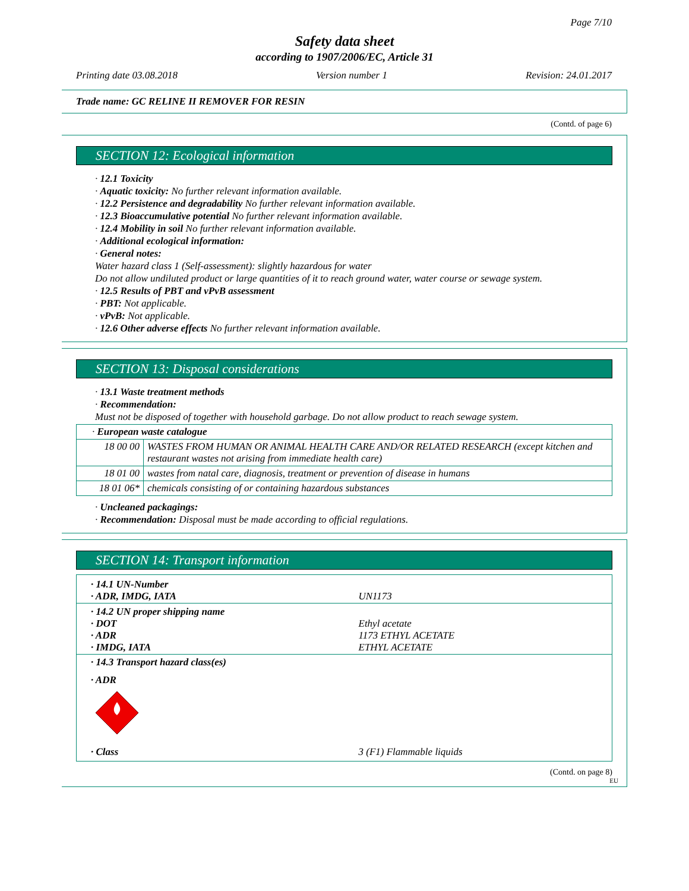Page 7/10
Safety data sheet
according to 1907/2006/EC, Article 31
Printing date 03.08.2018 Version number 1 Revision: 24.01.2017
Trade name: GC RELINE II REMOVER FOR RESIN
(Contd. of page 6)
SECTION 12: Ecological information
· 12.1 Toxicity
· Aquatic toxicity: No further relevant information available.
· 12.2 Persistence and degradability No further relevant information available.
· 12.3 Bioaccumulative potential No further relevant information available.
· 12.4 Mobility in soil No further relevant information available.
· Additional ecological information:
· General notes:
Water hazard class 1 (Self-assessment): slightly hazardous for water
Do not allow undiluted product or large quantities of it to reach ground water, water course or sewage system.
· 12.5 Results of PBT and vPvB assessment
· PBT: Not applicable.
· vPvB: Not applicable.
· 12.6 Other adverse effects No further relevant information available.
SECTION 13: Disposal considerations
· 13.1 Waste treatment methods
· Recommendation:
Must not be disposed of together with household garbage. Do not allow product to reach sewage system.
| · European waste catalogue | |
| 18 00 00 | WASTES FROM HUMAN OR ANIMAL HEALTH CARE AND/OR RELATED RESEARCH (except kitchen and restaurant wastes not arising from immediate health care) |
| 18 01 00 | wastes from natal care, diagnosis, treatment or prevention of disease in humans |
| 18 01 06* | chemicals consisting of or containing hazardous substances |
· Uncleaned packagings:
· Recommendation: Disposal must be made according to official regulations.
SECTION 14: Transport information
| · 14.1 UN-Number · ADR, IMDG, IATA | UN1173 |
| · 14.2 UN proper shipping name · DOT · ADR · IMDG, IATA | Ethyl acetate 1173 ETHYL ACETATE ETHYL ACETATE |
· 14.3 Transport hazard class(es)
· ADR
| · Class | 3 (F1) Flammable liquids |
(Contd. on page 8)
EU